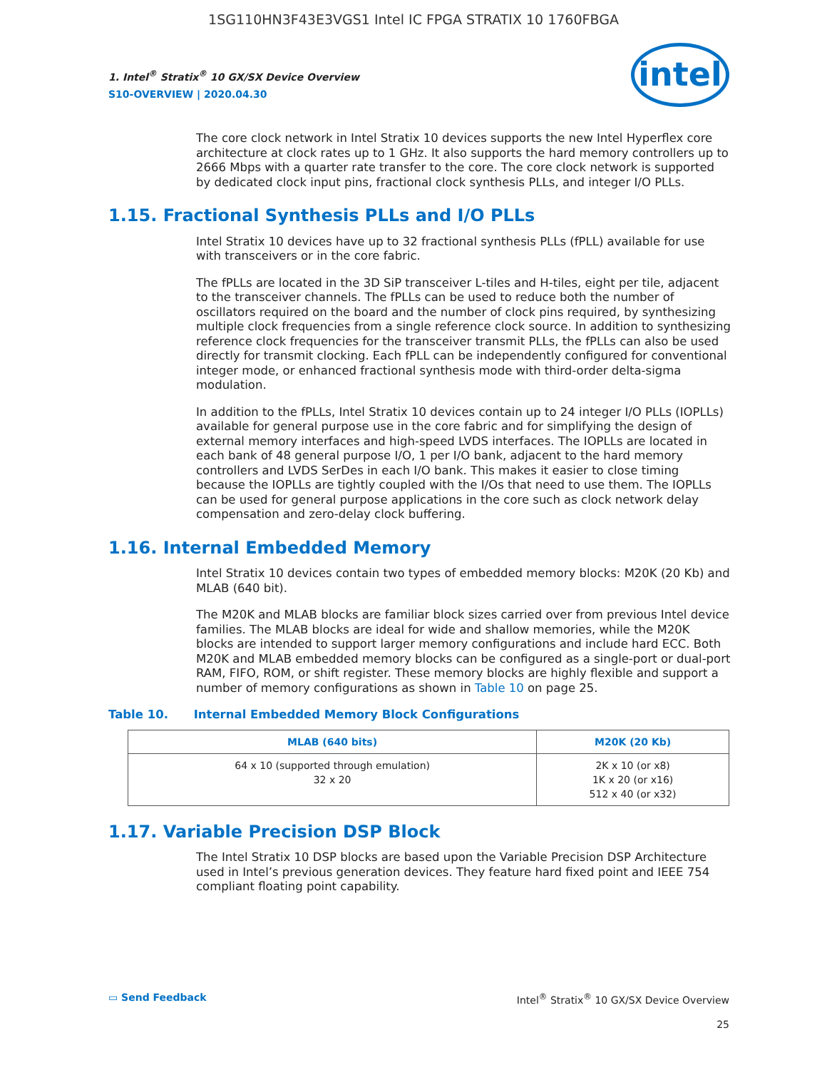1SG110HN3F43E3VGS1 Intel IC FPGA STRATIX 10 1760FBGA
1. Intel<sup>®</sup> Stratix<sup>®</sup> 10 GX/SX Device Overview
S10-OVERVIEW | 2020.04.30
intel
The core clock network in Intel Stratix 10 devices supports the new Intel Hyperflex core architecture at clock rates up to 1 GHz. It also supports the hard memory controllers up to 2666 Mbps with a quarter rate transfer to the core. The core clock network is supported by dedicated clock input pins, fractional clock synthesis PLLs, and integer I/O PLLs.
1.15. Fractional Synthesis PLLs and I/O PLLs
Intel Stratix 10 devices have up to 32 fractional synthesis PLLs (fPLL) available for use with transceivers or in the core fabric.
The fPLLs are located in the 3D SiP transceiver L-tiles and H-tiles, eight per tile, adjacent to the transceiver channels. The fPLLs can be used to reduce both the number of oscillators required on the board and the number of clock pins required, by synthesizing multiple clock frequencies from a single reference clock source. In addition to synthesizing reference clock frequencies for the transceiver transmit PLLs, the fPLLs can also be used directly for transmit clocking. Each fPLL can be independently configured for conventional integer mode, or enhanced fractional synthesis mode with third-order delta-sigma modulation.
In addition to the fPLLs, Intel Stratix 10 devices contain up to 24 integer I/O PLLs (IOPLLs) available for general purpose use in the core fabric and for simplifying the design of external memory interfaces and high-speed LVDS interfaces. The IOPLLs are located in each bank of 48 general purpose I/O, 1 per I/O bank, adjacent to the hard memory controllers and LVDS SerDes in each I/O bank. This makes it easier to close timing because the IOPLLs are tightly coupled with the I/Os that need to use them. The IOPLLs can be used for general purpose applications in the core such as clock network delay compensation and zero-delay clock buffering.
1.16. Internal Embedded Memory
Intel Stratix 10 devices contain two types of embedded memory blocks: M20K (20 Kb) and MLAB (640 bit).
The M20K and MLAB blocks are familiar block sizes carried over from previous Intel device families. The MLAB blocks are ideal for wide and shallow memories, while the M20K blocks are intended to support larger memory configurations and include hard ECC. Both M20K and MLAB embedded memory blocks can be configured as a single-port or dual-port RAM, FIFO, ROM, or shift register. These memory blocks are highly flexible and support a number of memory configurations as shown in Table 10 on page 25.
Table 10. Internal Embedded Memory Block Configurations
| MLAB (640 bits) | M20K (20 Kb) |
| --- | --- |
| 64 x 10 (supported through emulation) 32 x 20 | 2K x 10 (or x8) 1K x 20 (or x16) 512 x 40 (or x32) |
1.17. Variable Precision DSP Block
The Intel Stratix 10 DSP blocks are based upon the Variable Precision DSP Architecture used in Intel’s previous generation devices. They feature hard fixed point and IEEE 754 compliant floating point capability.
▭ Send Feedback Intel<sup>®</sup> Stratix<sup>®</sup> 10 GX/SX Device Overview
25